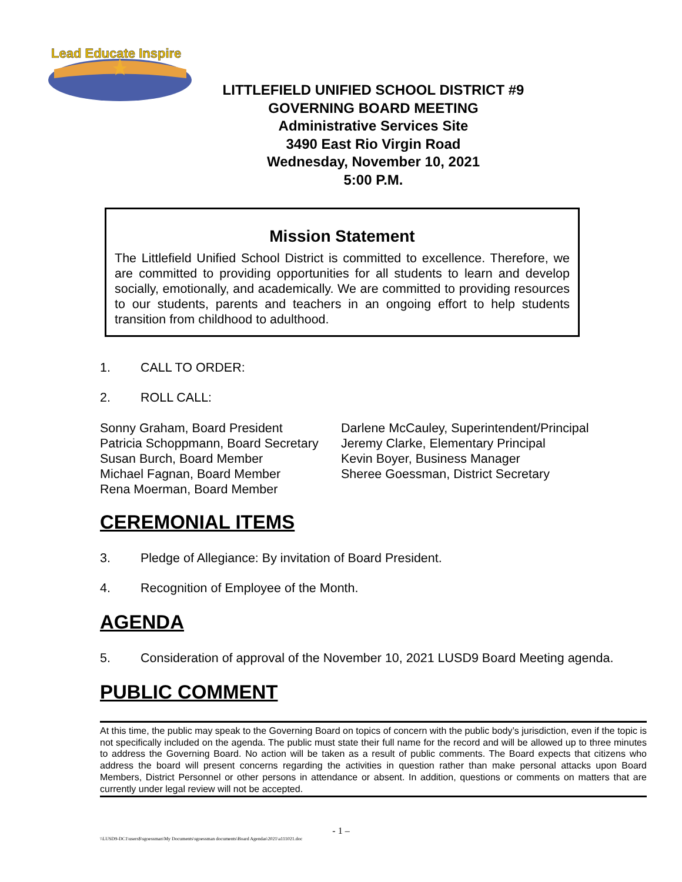Lead Educate Inspire
LITTLEFIELD UNIFIED SCHOOL DISTRICT #9
GOVERNING BOARD MEETING
Administrative Services Site
3490 East Rio Virgin Road
Wednesday, November 10, 2021
5:00 P.M.
Mission Statement
The Littlefield Unified School District is committed to excellence. Therefore, we are committed to providing opportunities for all students to learn and develop socially, emotionally, and academically. We are committed to providing resources to our students, parents and teachers in an ongoing effort to help students transition from childhood to adulthood.
1. CALL TO ORDER:
2. ROLL CALL:
Sonny Graham, Board President
Patricia Schoppmann, Board Secretary
Susan Burch, Board Member
Michael Fagnan, Board Member
Rena Moerman, Board Member
Darlene McCauley, Superintendent/Principal
Jeremy Clarke, Elementary Principal
Kevin Boyer, Business Manager
Sheree Goessman, District Secretary
CEREMONIAL ITEMS
3. Pledge of Allegiance: By invitation of Board President.
4. Recognition of Employee of the Month.
AGENDA
5. Consideration of approval of the November 10, 2021 LUSD9 Board Meeting agenda.
PUBLIC COMMENT
At this time, the public may speak to the Governing Board on topics of concern with the public body’s jurisdiction, even if the topic is not specifically included on the agenda. The public must state their full name for the record and will be allowed up to three minutes to address the Governing Board. No action will be taken as a result of public comments. The Board expects that citizens who address the board will present concerns regarding the activities in question rather than make personal attacks upon Board Members, District Personnel or other persons in attendance or absent. In addition, questions or comments on matters that are currently under legal review will not be accepted.
- 1 –
\\LUSD9-DC1\users$\sgoessman\My Documents\sgoessman documents\Board Agendas\2021\a111021.doc